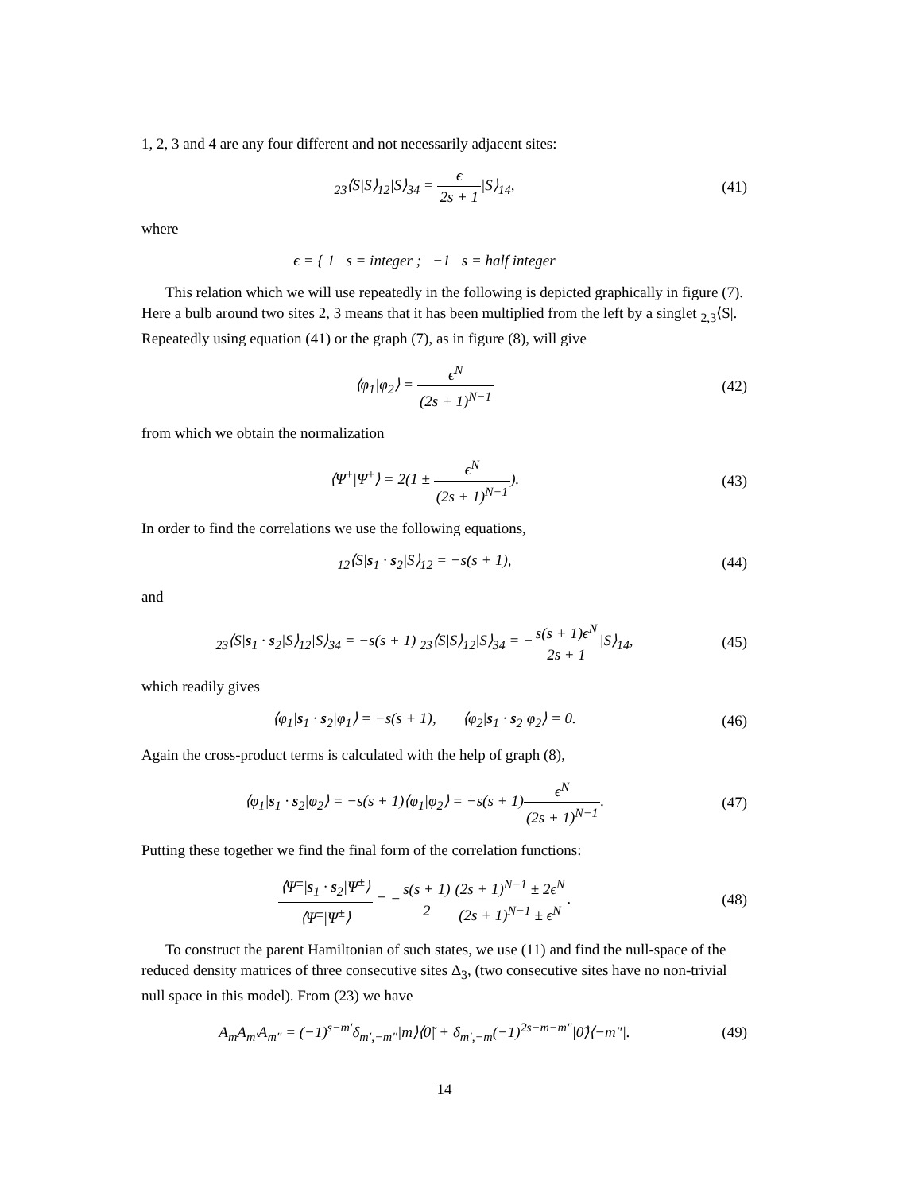1, 2, 3 and 4 are any four different and not necessarily adjacent sites:
<sub>23</sub>⟨S|S⟩<sub>12</sub>|S⟩<sub>34</sub> = ϵ 2s + 1|S⟩<sub>14</sub>,
(41)
where
ϵ = { 1 s = integer ; −1 s = half integer
This relation which we will use repeatedly in the following is depicted graphically in figure (7). Here a bulb around two sites 2, 3 means that it has been multiplied from the left by a singlet <sub>2,3</sub>⟨S|. Repeatedly using equation (41) or the graph (7), as in figure (8), will give
⟨φ<sub>1</sub>|φ<sub>2</sub>⟩ = ϵ<sup>N</sup> (2s + 1)<sup>N−1</sup> (42)
from which we obtain the normalization
⟨Ψ<sup>±</sup>|Ψ<sup>±</sup>⟩ = 2(1 ± ϵ<sup>N</sup> (2s + 1)<sup>N−1</sup>).
(43)
In order to find the correlations we use the following equations,
<sub>12</sub>⟨S|s<sub>1</sub> · s<sub>2</sub>|S⟩<sub>12</sub> = −s(s + 1), (44)
and
<sub>23</sub>⟨S|s<sub>1</sub> · s<sub>2</sub>|S⟩<sub>12</sub>|S⟩<sub>34</sub> = −s(s + 1) <sub>23</sub>⟨S|S⟩<sub>12</sub>|S⟩<sub>34</sub> = −s(s + 1)ϵ<sup>N</sup> 2s + 1|S⟩<sub>14</sub>,
(45)
which readily gives
⟨φ<sub>1</sub>|s<sub>1</sub> · s<sub>2</sub>|φ<sub>1</sub>⟩ = −s(s + 1), ⟨φ<sub>2</sub>|s<sub>1</sub> · s<sub>2</sub>|φ<sub>2</sub>⟩ = 0.
(46)
Again the cross-product terms is calculated with the help of graph (8),
⟨φ<sub>1</sub>|s<sub>1</sub> · s<sub>2</sub>|φ<sub>2</sub>⟩ = −s(s + 1)⟨φ<sub>1</sub>|φ<sub>2</sub>⟩ = −s(s + 1)ϵ<sup>N</sup> (2s + 1)<sup>N−1</sup>.
(47)
Putting these together we find the final form of the correlation functions:
⟨Ψ<sup>±</sup>|s<sub>1</sub> · s<sub>2</sub>|Ψ<sup>±</sup>⟩ ⟨Ψ<sup>±</sup>|Ψ<sup>±</sup>⟩ = −s(s + 1) 2(2s + 1)<sup>N−1</sup> ± 2ϵ<sup>N</sup> (2s + 1)<sup>N−1</sup> ± ϵ<sup>N</sup>.
(48)
To construct the parent Hamiltonian of such states, we use (11) and find the null-space of the reduced density matrices of three consecutive sites Δ<sub>3</sub>, (two consecutive sites have no non-trivial null space in this model). From (23) we have
A<sub>m</sub>A<sub>m′</sub>A<sub>m″</sub> = (−1)<sup>s−m′</sup>δ<sub>m′,−m″</sub>|m⟩⟨0̃| + δ<sub>m′,−m</sub>(−1)<sup>2s−m−m″</sup>|0̃⟩⟨−m″|.
(49)
14